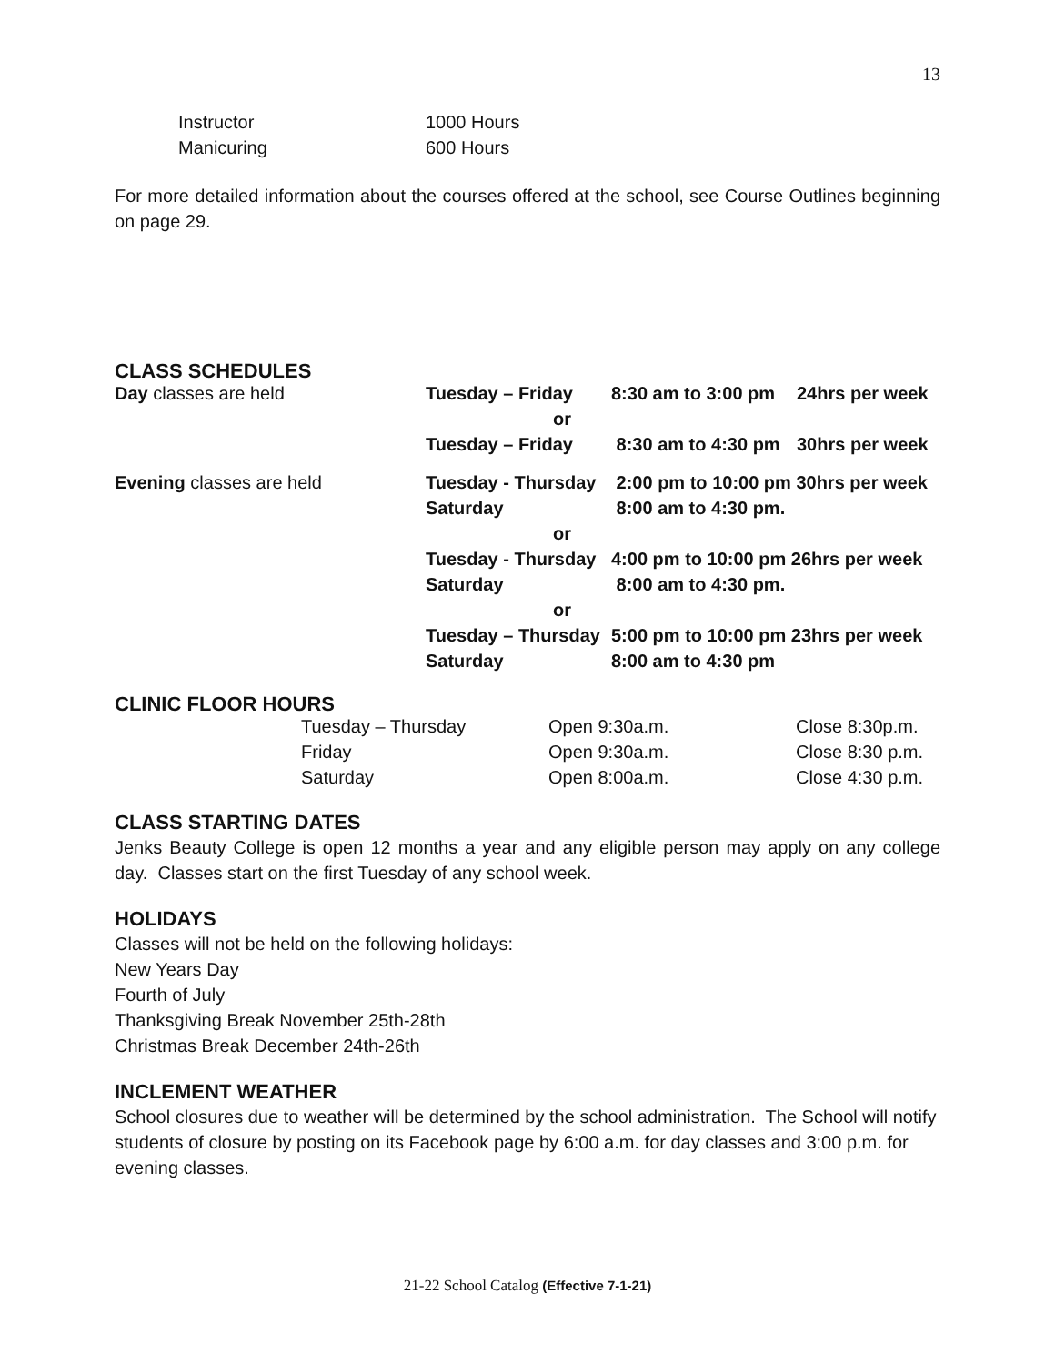13
| Instructor | 1000 Hours |
| Manicuring | 600 Hours |
For more detailed information about the courses offered at the school, see Course Outlines beginning on page 29.
CLASS SCHEDULES
| Day classes are held | Tuesday – Friday | 8:30 am to 3:00 pm | 24hrs per week |
| | or | | |
| | Tuesday – Friday | 8:30 am to 4:30 pm | 30hrs per week |
| Evening classes are held | Tuesday - Thursday | 2:00 pm to 10:00 pm 30hrs per week | |
| | Saturday | 8:00 am to 4:30 pm. | |
| | or | | |
| | Tuesday - Thursday | 4:00 pm to 10:00 pm 26hrs per week | |
| | Saturday | 8:00 am to 4:30 pm. | |
| | or | | |
| | Tuesday – Thursday | 5:00 pm to 10:00 pm 23hrs per week | |
| | Saturday | 8:00 am to 4:30 pm | |
CLINIC FLOOR HOURS
| Tuesday – Thursday | Open 9:30a.m. | Close 8:30p.m. |
| Friday | Open 9:30a.m. | Close 8:30 p.m. |
| Saturday | Open 8:00a.m. | Close 4:30 p.m. |
CLASS STARTING DATES
Jenks Beauty College is open 12 months a year and any eligible person may apply on any college day. Classes start on the first Tuesday of any school week.
HOLIDAYS
Classes will not be held on the following holidays:
New Years Day
Fourth of July
Thanksgiving Break November 25th-28th
Christmas Break December 24th-26th
INCLEMENT WEATHER
School closures due to weather will be determined by the school administration. The School will notify students of closure by posting on its Facebook page by 6:00 a.m. for day classes and 3:00 p.m. for evening classes.
21-22 School Catalog (Effective 7-1-21)